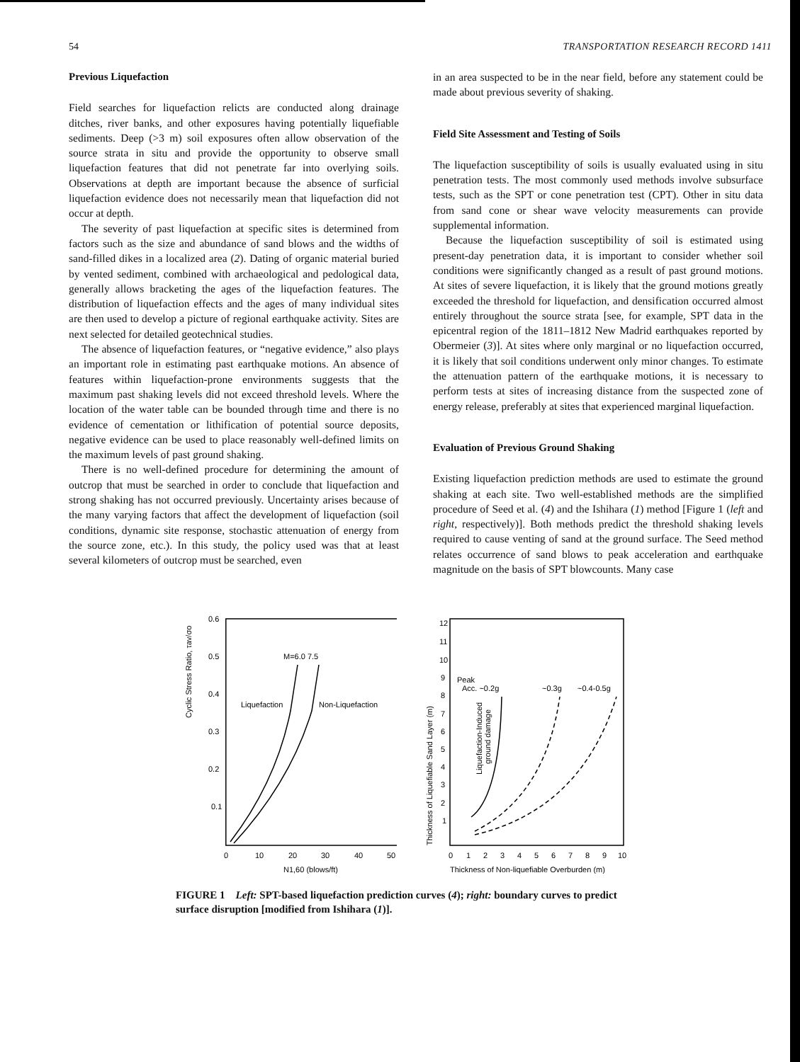54 TRANSPORTATION RESEARCH RECORD 1411
Previous Liquefaction
Field searches for liquefaction relicts are conducted along drainage ditches, river banks, and other exposures having potentially liquefiable sediments. Deep (>3 m) soil exposures often allow observation of the source strata in situ and provide the opportunity to observe small liquefaction features that did not penetrate far into overlying soils. Observations at depth are important because the absence of surficial liquefaction evidence does not necessarily mean that liquefaction did not occur at depth.
The severity of past liquefaction at specific sites is determined from factors such as the size and abundance of sand blows and the widths of sand-filled dikes in a localized area (2). Dating of organic material buried by vented sediment, combined with archaeological and pedological data, generally allows bracketing the ages of the liquefaction features. The distribution of liquefaction effects and the ages of many individual sites are then used to develop a picture of regional earthquake activity. Sites are next selected for detailed geotechnical studies.
The absence of liquefaction features, or “negative evidence,” also plays an important role in estimating past earthquake motions. An absence of features within liquefaction-prone environments suggests that the maximum past shaking levels did not exceed threshold levels. Where the location of the water table can be bounded through time and there is no evidence of cementation or lithification of potential source deposits, negative evidence can be used to place reasonably well-defined limits on the maximum levels of past ground shaking.
There is no well-defined procedure for determining the amount of outcrop that must be searched in order to conclude that liquefaction and strong shaking has not occurred previously. Uncertainty arises because of the many varying factors that affect the development of liquefaction (soil conditions, dynamic site response, stochastic attenuation of energy from the source zone, etc.). In this study, the policy used was that at least several kilometers of outcrop must be searched, even
in an area suspected to be in the near field, before any statement could be made about previous severity of shaking.
Field Site Assessment and Testing of Soils
The liquefaction susceptibility of soils is usually evaluated using in situ penetration tests. The most commonly used methods involve subsurface tests, such as the SPT or cone penetration test (CPT). Other in situ data from sand cone or shear wave velocity measurements can provide supplemental information.
Because the liquefaction susceptibility of soil is estimated using present-day penetration data, it is important to consider whether soil conditions were significantly changed as a result of past ground motions. At sites of severe liquefaction, it is likely that the ground motions greatly exceeded the threshold for liquefaction, and densification occurred almost entirely throughout the source strata [see, for example, SPT data in the epicentral region of the 1811–1812 New Madrid earthquakes reported by Obermeier (3)]. At sites where only marginal or no liquefaction occurred, it is likely that soil conditions underwent only minor changes. To estimate the attenuation pattern of the earthquake motions, it is necessary to perform tests at sites of increasing distance from the suspected zone of energy release, preferably at sites that experienced marginal liquefaction.
Evaluation of Previous Ground Shaking
Existing liquefaction prediction methods are used to estimate the ground shaking at each site. Two well-established methods are the simplified procedure of Seed et al. (4) and the Ishihara (1) method [Figure 1 (left and right, respectively)]. Both methods predict the threshold shaking levels required to cause venting of sand at the ground surface. The Seed method relates occurrence of sand blows to peak acceleration and earthquake magnitude on the basis of SPT blowcounts. Many case
Cyclic Stress Ratio, τav/σo
0.6
0.5
0.4
0.3
0.2
0.1
0
10
20
30
40
50
N1,60 (blows/ft)
M=6.0 7.5
Liquefaction
Non-Liquefaction
Thickness of Liquefiable Sand Layer (m)
12
11
10
9
8
7
6
5
4
3
2
1
0
1
2
3
4
5
6
7
8
9
10
Thickness of Non-liquefiable Overburden (m)
Peak
Acc. ~0.2g
~0.3g
~0.4-0.5g
Liquefaction-Induced
ground damage
FIGURE 1 Left: SPT-based liquefaction prediction curves (4); right: boundary curves to predict surface disruption [modified from Ishihara (1)].